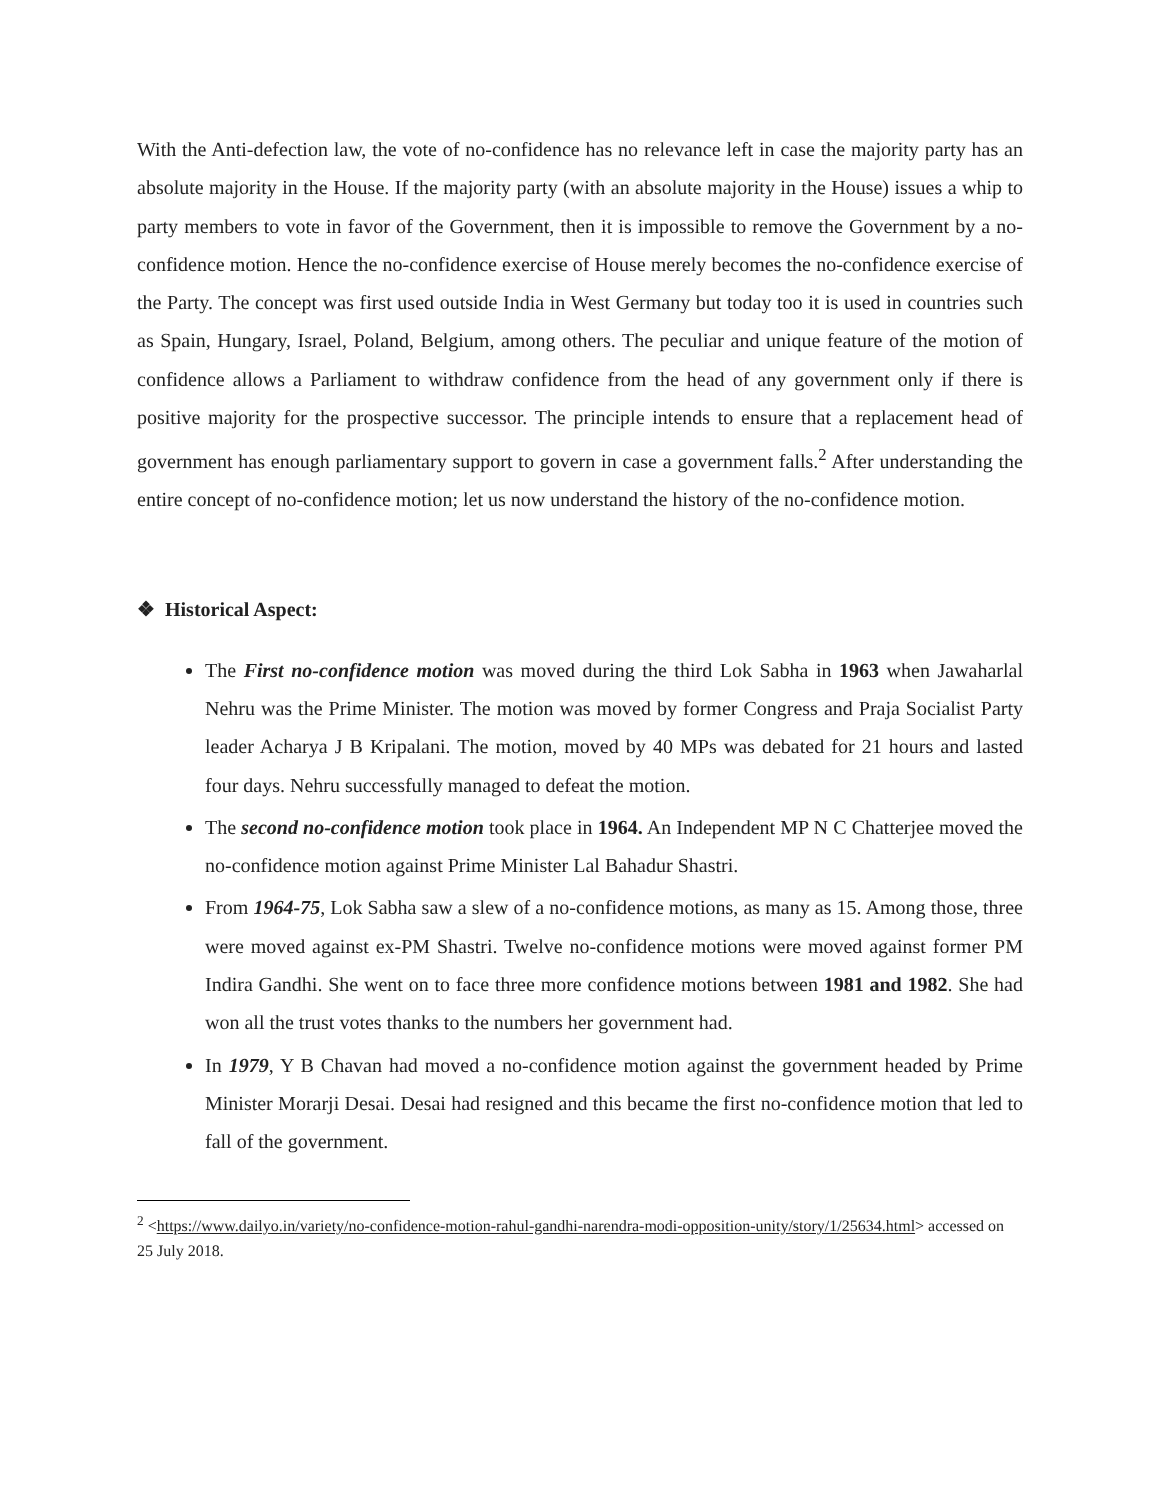With the Anti-defection law, the vote of no-confidence has no relevance left in case the majority party has an absolute majority in the House. If the majority party (with an absolute majority in the House) issues a whip to party members to vote in favor of the Government, then it is impossible to remove the Government by a no-confidence motion. Hence the no-confidence exercise of House merely becomes the no-confidence exercise of the Party. The concept was first used outside India in West Germany but today too it is used in countries such as Spain, Hungary, Israel, Poland, Belgium, among others. The peculiar and unique feature of the motion of confidence allows a Parliament to withdraw confidence from the head of any government only if there is positive majority for the prospective successor. The principle intends to ensure that a replacement head of government has enough parliamentary support to govern in case a government falls.<sup>2</sup> After understanding the entire concept of no-confidence motion; let us now understand the history of the no-confidence motion.
❖ Historical Aspect:
The First no-confidence motion was moved during the third Lok Sabha in 1963 when Jawaharlal Nehru was the Prime Minister. The motion was moved by former Congress and Praja Socialist Party leader Acharya J B Kripalani. The motion, moved by 40 MPs was debated for 21 hours and lasted four days. Nehru successfully managed to defeat the motion.
The second no-confidence motion took place in 1964. An Independent MP N C Chatterjee moved the no-confidence motion against Prime Minister Lal Bahadur Shastri.
From 1964-75, Lok Sabha saw a slew of a no-confidence motions, as many as 15. Among those, three were moved against ex-PM Shastri. Twelve no-confidence motions were moved against former PM Indira Gandhi. She went on to face three more confidence motions between 1981 and 1982. She had won all the trust votes thanks to the numbers her government had.
In 1979, Y B Chavan had moved a no-confidence motion against the government headed by Prime Minister Morarji Desai. Desai had resigned and this became the first no-confidence motion that led to fall of the government.
<sup>2</sup> <https://www.dailyo.in/variety/no-confidence-motion-rahul-gandhi-narendra-modi-opposition-unity/story/1/25634.html> accessed on 25 July 2018.